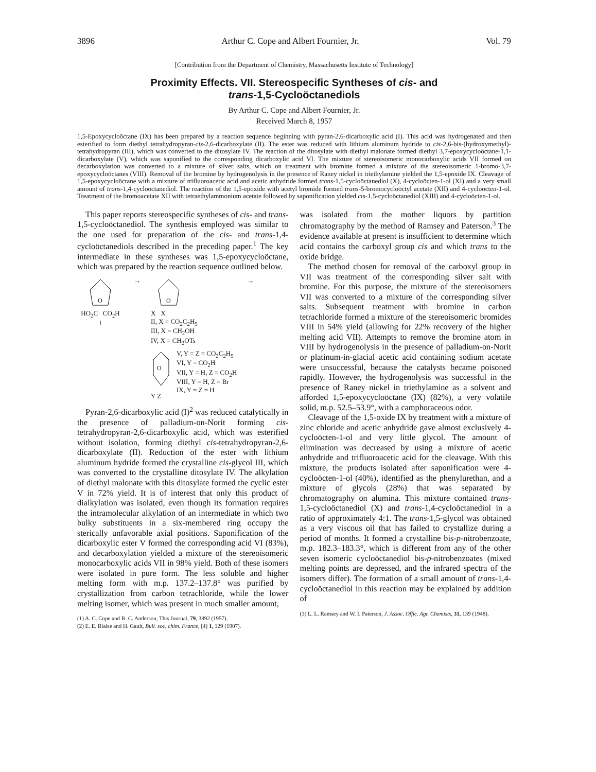3896 Arthur C. Cope and Albert Fournier, Jr. Vol. 79
[Contribution from the Department of Chemistry, Massachusetts Institute of Technology]
Proximity Effects. VII. Stereospecific Syntheses of cis- and
trans-1,5-Cycloöctanediols
By Arthur C. Cope and Albert Fournier, Jr.
Received March 8, 1957
1,5-Epoxycycloöctane (IX) has been prepared by a reaction sequence beginning with pyran-2,6-dicarboxylic acid (I). This acid was hydrogenated and then esterified to form diethyl tetrahydropyran-cis-2,6-dicarboxylate (II). The ester was reduced with lithium aluminum hydride to cis-2,6-bis-(hydroxymethyl)-tetrahydropyran (III), which was converted to the ditosylate IV. The reaction of the ditosylate with diethyl malonate formed diethyl 3,7-epoxycycloöctane-1,1-dicarboxylate (V), which was saponified to the corresponding dicarboxylic acid VI. The mixture of stereoisomeric monocarboxylic acids VII formed on decarboxylation was converted to a mixture of silver salts, which on treatment with bromine formed a mixture of the stereoisomeric 1-bromo-3,7-epoxycycloöctanes (VIII). Removal of the bromine by hydrogenolysis in the presence of Raney nickel in triethylamine yielded the 1,5-epoxide IX. Cleavage of 1,5-epoxycycloöctane with a mixture of trifluoroacetic acid and acetic anhydride formed trans-1,5-cycloöctanediol (X), 4-cycloöcten-1-ol (XI) and a very small amount of trans-1,4-cycloöctanediol. The reaction of the 1,5-epoxide with acetyl bromide formed trans-5-bromocycloöctyl acetate (XII) and 4-cycloöcten-1-ol. Treatment of the bromoacetate XII with tetraethylammonium acetate followed by saponification yielded cis-1,5-cycloöctanediol (XIII) and 4-cycloöcten-1-ol.
This paper reports stereospecific syntheses of cis- and trans-1,5-cycloöctanediol. The synthesis employed was similar to the one used for preparation of the cis- and trans-1,4-cycloöctanediols described in the preceding paper.<sup>1</sup> The key intermediate in these syntheses was 1,5-epoxycycloöctane, which was prepared by the reaction sequence outlined below.
O
HO<sub>2</sub>C CO<sub>2</sub>H
I
→
O
X X
II, X = CO<sub>2</sub>C<sub>2</sub>H<sub>5</sub>
III, X = CH<sub>2</sub>OH
IV, X = CH<sub>2</sub>OTs
O
Y Z
V, Y = Z = CO<sub>2</sub>C<sub>2</sub>H<sub>5</sub>
VI, Y = CO<sub>2</sub>H
VII, Y = H, Z = CO<sub>2</sub>H
VIII, Y = H, Z = Br
IX, Y = Z = H
→
Pyran-2,6-dicarboxylic acid (I)<sup>2</sup> was reduced catalytically in the presence of palladium-on-Norit forming cis-tetrahydropyran-2,6-dicarboxylic acid, which was esterified without isolation, forming diethyl cis-tetrahydropyran-2,6-dicarboxylate (II). Reduction of the ester with lithium aluminum hydride formed the crystalline cis-glycol III, which was converted to the crystalline ditosylate IV. The alkylation of diethyl malonate with this ditosylate formed the cyclic ester V in 72% yield. It is of interest that only this product of dialkylation was isolated, even though its formation requires the intramolecular alkylation of an intermediate in which two bulky substituents in a six-membered ring occupy the sterically unfavorable axial positions. Saponification of the dicarboxylic ester V formed the corresponding acid VI (83%), and decarboxylation yielded a mixture of the stereoisomeric monocarboxylic acids VII in 98% yield. Both of these isomers were isolated in pure form. The less soluble and higher melting form with m.p. 137.2–137.8° was purified by crystallization from carbon tetrachloride, while the lower melting isomer, which was present in much smaller amount,
(1) A. C. Cope and B. C. Anderson, This Journal, 79, 3892 (1957).
(2) E. E. Blaise and H. Gault, Bull. soc. chim. France, [4] 1, 129 (1907).
was isolated from the mother liquors by partition chromatography by the method of Ramsey and Paterson.<sup>3</sup> The evidence available at present is insufficient to determine which acid contains the carboxyl group cis and which trans to the oxide bridge.
The method chosen for removal of the carboxyl group in VII was treatment of the corresponding silver salt with bromine. For this purpose, the mixture of the stereoisomers VII was converted to a mixture of the corresponding silver salts. Subsequent treatment with bromine in carbon tetrachloride formed a mixture of the stereoisomeric bromides VIII in 54% yield (allowing for 22% recovery of the higher melting acid VII). Attempts to remove the bromine atom in VIII by hydrogenolysis in the presence of palladium-on-Norit or platinum-in-glacial acetic acid containing sodium acetate were unsuccessful, because the catalysts became poisoned rapidly. However, the hydrogenolysis was successful in the presence of Raney nickel in triethylamine as a solvent and afforded 1,5-epoxycycloöctane (IX) (82%), a very volatile solid, m.p. 52.5–53.9°, with a camphoraceous odor.
Cleavage of the 1,5-oxide IX by treatment with a mixture of zinc chloride and acetic anhydride gave almost exclusively 4-cycloöcten-1-ol and very little glycol. The amount of elimination was decreased by using a mixture of acetic anhydride and trifluoroacetic acid for the cleavage. With this mixture, the products isolated after saponification were 4-cycloöcten-1-ol (40%), identified as the phenylurethan, and a mixture of glycols (28%) that was separated by chromatography on alumina. This mixture contained trans-1,5-cycloöctanediol (X) and trans-1,4-cycloöctanediol in a ratio of approximately 4:1. The trans-1,5-glycol was obtained as a very viscous oil that has failed to crystallize during a period of months. It formed a crystalline bis-p-nitrobenzoate, m.p. 182.3–183.3°, which is different from any of the other seven isomeric cycloöctanediol bis-p-nitrobenzoates (mixed melting points are depressed, and the infrared spectra of the isomers differ). The formation of a small amount of trans-1,4-cycloöctanediol in this reaction may be explained by addition of
(3) L. L. Ramsey and W. I. Paterson, J. Assoc. Offic. Agr. Chemists, 31, 139 (1948).